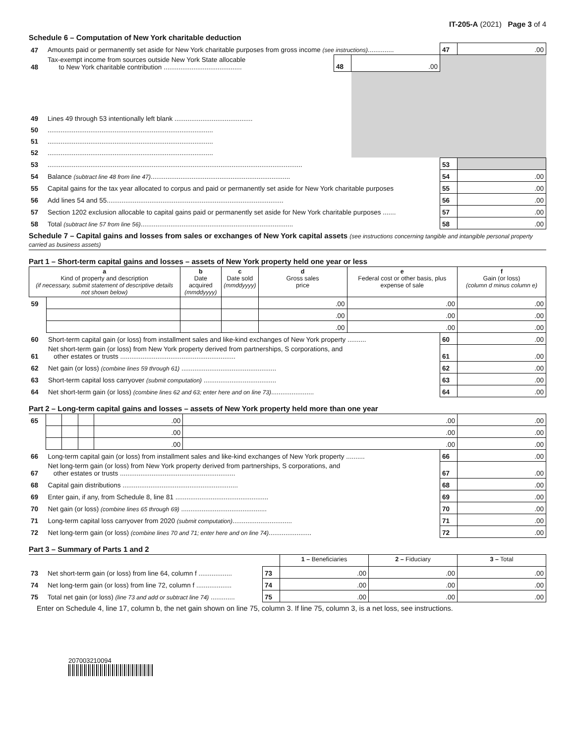IT-205-A (2021) Page 3 of 4
Schedule 6 – Computation of New York charitable deduction
| 47 | Amounts paid or permanently set aside for New York charitable purposes from gross income (see instructions) .............. | | | 47 | .00 |
| 48 | Tax-exempt income from sources outside New York State allocable to New York charitable contribution .......................................... | 48 | .00 | | |
| 49 | Lines 49 through 53 intentionally left blank .......................................... | | | | |
| 50 | ......................................................................................... | | | | |
| 51 | ......................................................................................... | | | | |
| 52 | ......................................................................................... | | | | |
| 53 | ......................................................................................................................................... | | | 53 | |
| 54 | Balance (subtract line 48 from line 47) ........................................................................... | | | 54 | .00 |
| 55 | Capital gains for the tax year allocated to corpus and paid or permanently set aside for New York charitable purposes | | | 55 | .00 |
| 56 | Add lines 54 and 55............................................................................................... | | | 56 | .00 |
| 57 | Section 1202 exclusion allocable to capital gains paid or permanently set aside for New York charitable purposes ....... | | | 57 | .00 |
| 58 | Total (subtract line 57 from line 56) .................................................................................. | | | 58 | .00 |
Schedule 7 – Capital gains and losses from sales or exchanges of New York capital assets (see instructions concerning tangible and intangible personal property carried as business assets)
Part 1 – Short-term capital gains and losses – assets of New York property held one year or less
| a Kind of property and description (if necessary, submit statement of descriptive details not shown below) | | b Date acquired (mmddyyyy) | c Date sold (mmddyyyy) | d Gross sales price | e Federal cost or other basis, plus expense of sale | | f Gain (or loss) (column d minus column e) |
| --- | --- | --- | --- | --- | --- | --- | --- |
| 59 | | | | .00 | .00 | | .00 |
| | | | | .00 | .00 | | .00 |
| | | | | .00 | .00 | | .00 |
| 60 | Short-term capital gain (or loss) from installment sales and like-kind exchanges of New York property .......... | | | | | 60 | .00 |
| 61 | Net short-term gain (or loss) from New York property derived from partnerships, S corporations, and other estates or trusts .............................................................. | | | | | 61 | .00 |
| 62 | Net gain (or loss) (combine lines 59 through 61) ................................................... | | | | | 62 | .00 |
| 63 | Short-term capital loss carryover (submit computation) ....................................... | | | | | 63 | .00 |
| 64 | Net short-term gain (or loss) (combine lines 62 and 63; enter here and on line 73) ....................... | | | | | 64 | .00 |
Part 2 – Long-term capital gains and losses – assets of New York property held more than one year
| 65 | | | | .00 | .00 | | .00 |
| | | | | .00 | .00 | | .00 |
| | | | | .00 | .00 | | .00 |
| 66 | Long-term capital gain (or loss) from installment sales and like-kind exchanges of New York property .......... | | | | | 66 | .00 |
| 67 | Net long-term gain (or loss) from New York property derived from partnerships, S corporations, and other estates or trusts .............................................................. | | | | | 67 | .00 |
| 68 | Capital gain distributions .............................................................. | | | | | 68 | .00 |
| 69 | Enter gain, if any, from Schedule 8, line 81 .................................................. | | | | | 69 | .00 |
| 70 | Net gain (or loss) (combine lines 65 through 69) .............................................. | | | | | 70 | .00 |
| 71 | Long-term capital loss carryover from 2020 (submit computation) ................................ | | | | | 71 | .00 |
| 72 | Net long-term gain (or loss) (combine lines 70 and 71; enter here and on line 74) ....................... | | | | | 72 | .00 |
Part 3 – Summary of Parts 1 and 2
| | | | 1 – Beneficiaries | 2 – Fiduciary | 3 – Total |
| 73 | Net short-term gain (or loss) from line 64, column f .................. | 73 | .00 | .00 | .00 |
| 74 | Net long-term gain (or loss) from line 72, column f ................... | 74 | .00 | .00 | .00 |
| 75 | Total net gain (or loss) (line 73 and add or subtract line 74) ............. | 75 | .00 | .00 | .00 |
Enter on Schedule 4, line 17, column b, the net gain shown on line 75, column 3. If line 75, column 3, is a net loss, see instructions.
207003210094